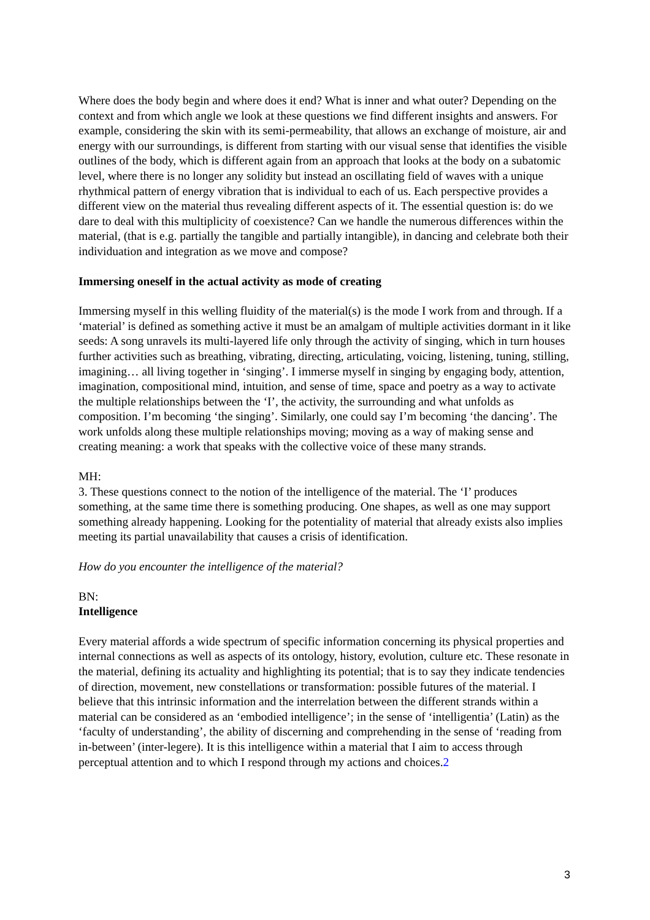Where does the body begin and where does it end? What is inner and what outer? Depending on the context and from which angle we look at these questions we find different insights and answers. For example, considering the skin with its semi-permeability, that allows an exchange of moisture, air and energy with our surroundings, is different from starting with our visual sense that identifies the visible outlines of the body, which is different again from an approach that looks at the body on a subatomic level, where there is no longer any solidity but instead an oscillating field of waves with a unique rhythmical pattern of energy vibration that is individual to each of us. Each perspective provides a different view on the material thus revealing different aspects of it. The essential question is: do we dare to deal with this multiplicity of coexistence? Can we handle the numerous differences within the material, (that is e.g. partially the tangible and partially intangible), in dancing and celebrate both their individuation and integration as we move and compose?
Immersing oneself in the actual activity as mode of creating
Immersing myself in this welling fluidity of the material(s) is the mode I work from and through. If a ‘material’ is defined as something active it must be an amalgam of multiple activities dormant in it like seeds: A song unravels its multi-layered life only through the activity of singing, which in turn houses further activities such as breathing, vibrating, directing, articulating, voicing, listening, tuning, stilling, imagining… all living together in ‘singing’. I immerse myself in singing by engaging body, attention, imagination, compositional mind, intuition, and sense of time, space and poetry as a way to activate the multiple relationships between the ‘I’, the activity, the surrounding and what unfolds as composition. I’m becoming ‘the singing’. Similarly, one could say I’m becoming ‘the dancing’. The work unfolds along these multiple relationships moving; moving as a way of making sense and creating meaning: a work that speaks with the collective voice of these many strands.
MH:
3. These questions connect to the notion of the intelligence of the material. The ‘I’ produces something, at the same time there is something producing. One shapes, as well as one may support something already happening. Looking for the potentiality of material that already exists also implies meeting its partial unavailability that causes a crisis of identification.
How do you encounter the intelligence of the material?
BN:
Intelligence
Every material affords a wide spectrum of specific information concerning its physical properties and internal connections as well as aspects of its ontology, history, evolution, culture etc. These resonate in the material, defining its actuality and highlighting its potential; that is to say they indicate tendencies of direction, movement, new constellations or transformation: possible futures of the material. I believe that this intrinsic information and the interrelation between the different strands within a material can be considered as an ‘embodied intelligence’; in the sense of ‘intelligentia’ (Latin) as the ‘faculty of understanding’, the ability of discerning and comprehending in the sense of ‘reading from in-between’ (inter-legere). It is this intelligence within a material that I aim to access through perceptual attention and to which I respond through my actions and choices.2
3